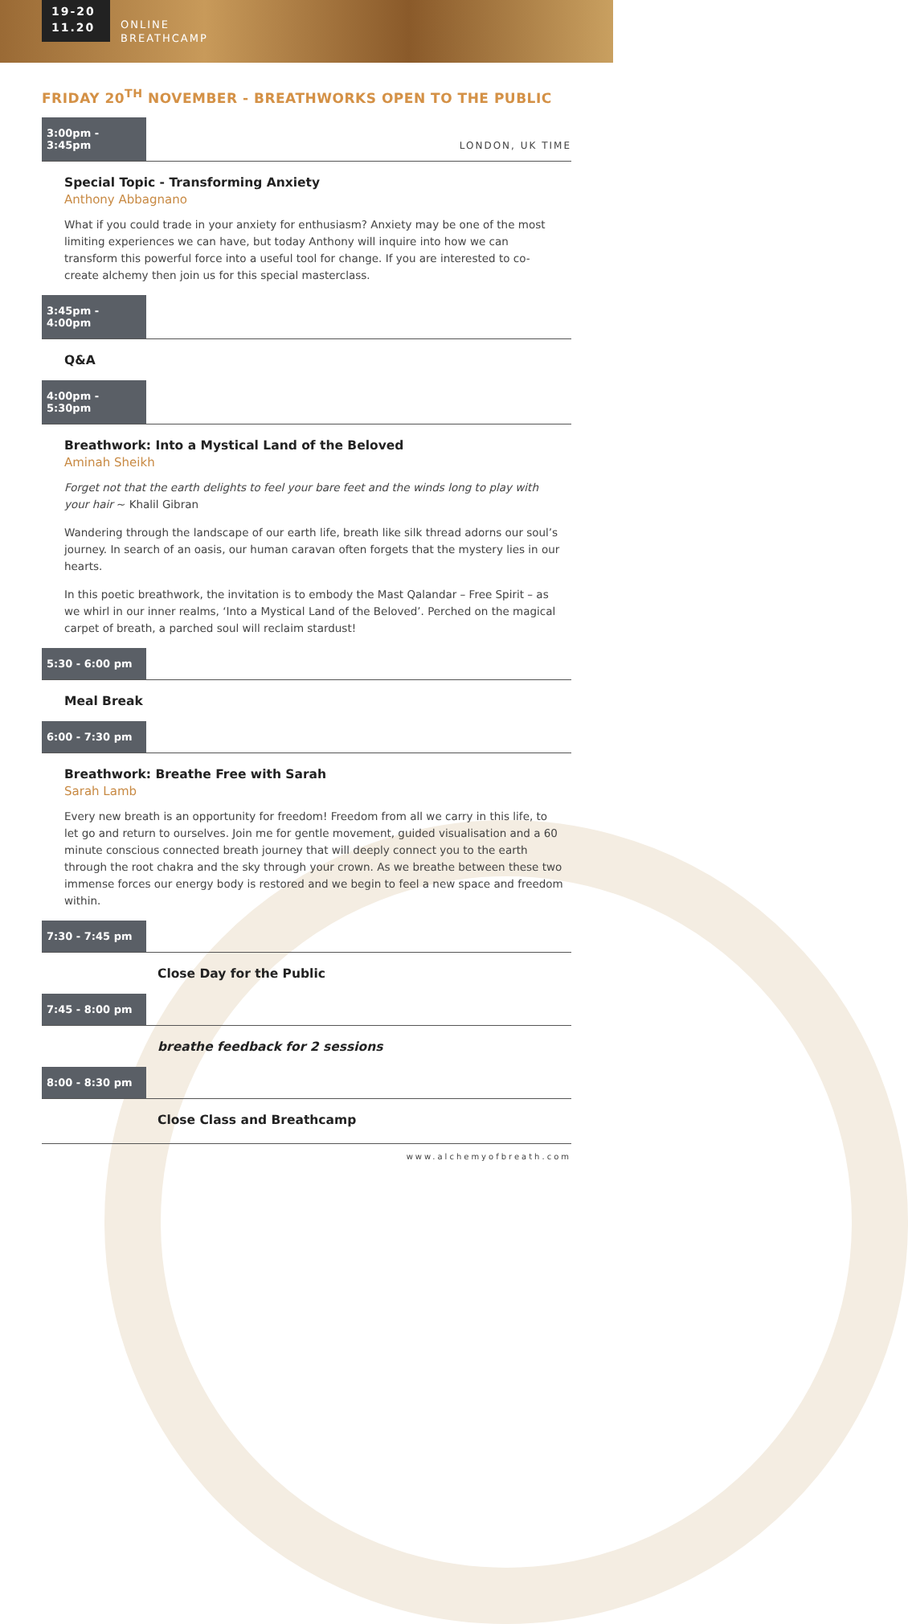19-20
11.20
ONLINE
BREATHCAMP
FRIDAY 20<sup>TH</sup> NOVEMBER - BREATHWORKS OPEN TO THE PUBLIC
3:00pm - 3:45pm
LONDON, UK TIME
Special Topic - Transforming Anxiety
Anthony Abbagnano
What if you could trade in your anxiety for enthusiasm? Anxiety may be one of the most limiting experiences we can have, but today Anthony will inquire into how we can transform this powerful force into a useful tool for change. If you are interested to co-create alchemy then join us for this special masterclass.
3:45pm - 4:00pm
Q&A
4:00pm - 5:30pm
Breathwork: Into a Mystical Land of the Beloved
Aminah Sheikh
Forget not that the earth delights to feel your bare feet and the winds long to play with your hair ~ Khalil Gibran
Wandering through the landscape of our earth life, breath like silk thread adorns our soul’s journey. In search of an oasis, our human caravan often forgets that the mystery lies in our hearts.
In this poetic breathwork, the invitation is to embody the Mast Qalandar – Free Spirit – as we whirl in our inner realms, ‘Into a Mystical Land of the Beloved’. Perched on the magical carpet of breath, a parched soul will reclaim stardust!
5:30 - 6:00 pm
Meal Break
6:00 - 7:30 pm
Breathwork: Breathe Free with Sarah
Sarah Lamb
Every new breath is an opportunity for freedom! Freedom from all we carry in this life, to let go and return to ourselves. Join me for gentle movement, guided visualisation and a 60 minute conscious connected breath journey that will deeply connect you to the earth through the root chakra and the sky through your crown. As we breathe between these two immense forces our energy body is restored and we begin to feel a new space and freedom within.
7:30 - 7:45 pm
Close Day for the Public
7:45 - 8:00 pm
breathe feedback for 2 sessions
8:00 - 8:30 pm
Close Class and Breathcamp
www.alchemyofbreath.com